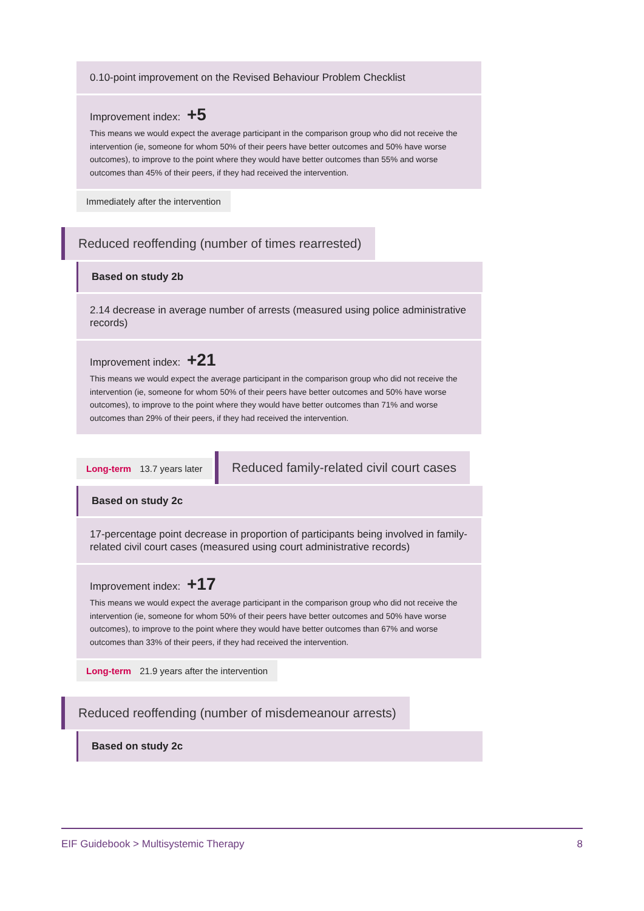0.10-point improvement on the Revised Behaviour Problem Checklist
Improvement index: +5
This means we would expect the average participant in the comparison group who did not receive the intervention (ie, someone for whom 50% of their peers have better outcomes and 50% have worse outcomes), to improve to the point where they would have better outcomes than 55% and worse outcomes than 45% of their peers, if they had received the intervention.
Immediately after the intervention
Reduced reoffending (number of times rearrested)
Based on study 2b
2.14 decrease in average number of arrests (measured using police administrative records)
Improvement index: +21
This means we would expect the average participant in the comparison group who did not receive the intervention (ie, someone for whom 50% of their peers have better outcomes and 50% have worse outcomes), to improve to the point where they would have better outcomes than 71% and worse outcomes than 29% of their peers, if they had received the intervention.
Long-term 13.7 years later
Reduced family-related civil court cases
Based on study 2c
17-percentage point decrease in proportion of participants being involved in family-related civil court cases (measured using court administrative records)
Improvement index: +17
This means we would expect the average participant in the comparison group who did not receive the intervention (ie, someone for whom 50% of their peers have better outcomes and 50% have worse outcomes), to improve to the point where they would have better outcomes than 67% and worse outcomes than 33% of their peers, if they had received the intervention.
Long-term 21.9 years after the intervention
Reduced reoffending (number of misdemeanour arrests)
Based on study 2c
EIF Guidebook > Multisystemic Therapy
8